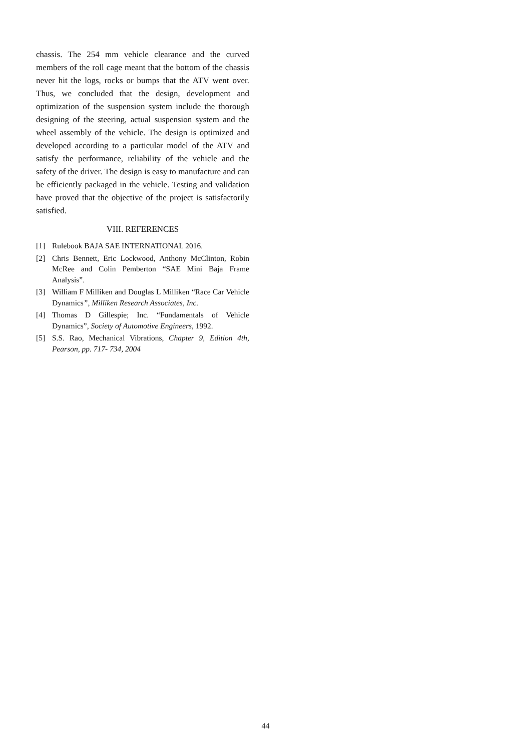chassis. The 254 mm vehicle clearance and the curved members of the roll cage meant that the bottom of the chassis never hit the logs, rocks or bumps that the ATV went over. Thus, we concluded that the design, development and optimization of the suspension system include the thorough designing of the steering, actual suspension system and the wheel assembly of the vehicle. The design is optimized and developed according to a particular model of the ATV and satisfy the performance, reliability of the vehicle and the safety of the driver. The design is easy to manufacture and can be efficiently packaged in the vehicle. Testing and validation have proved that the objective of the project is satisfactorily satisfied.
VIII. REFERENCES
[1] Rulebook BAJA SAE INTERNATIONAL 2016.
[2] Chris Bennett, Eric Lockwood, Anthony McClinton, Robin McRee and Colin Pemberton “SAE Mini Baja Frame Analysis”.
[3] William F Milliken and Douglas L Milliken “Race Car Vehicle Dynamics”, Milliken Research Associates, Inc.
[4] Thomas D Gillespie; Inc. “Fundamentals of Vehicle Dynamics”, Society of Automotive Engineers, 1992.
[5] S.S. Rao, Mechanical Vibrations, Chapter 9, Edition 4th, Pearson, pp. 717- 734, 2004
44